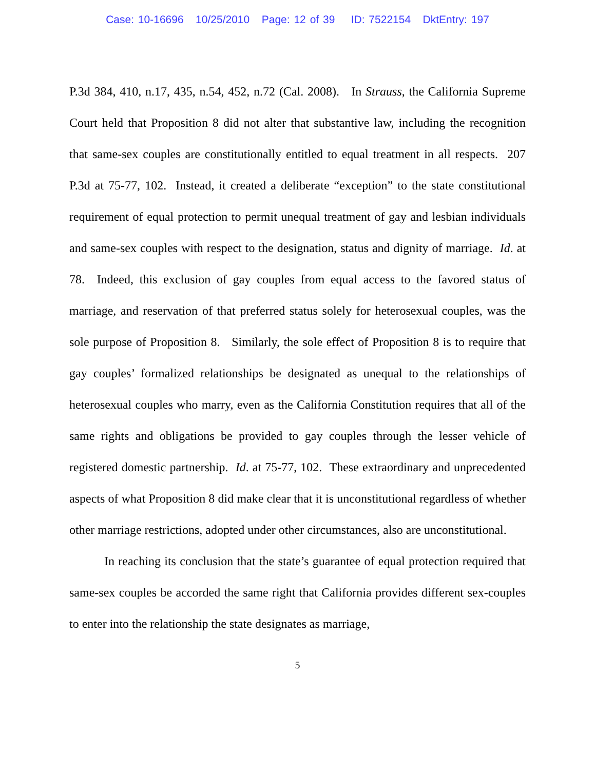Case: 10-16696 10/25/2010 Page: 12 of 39 ID: 7522154 DktEntry: 197
P.3d 384, 410, n.17, 435, n.54, 452, n.72 (Cal. 2008). In Strauss, the California Supreme Court held that Proposition 8 did not alter that substantive law, including the recognition that same-sex couples are constitutionally entitled to equal treatment in all respects. 207 P.3d at 75-77, 102. Instead, it created a deliberate “exception” to the state constitutional requirement of equal protection to permit unequal treatment of gay and lesbian individuals and same-sex couples with respect to the designation, status and dignity of marriage. Id. at 78. Indeed, this exclusion of gay couples from equal access to the favored status of marriage, and reservation of that preferred status solely for heterosexual couples, was the sole purpose of Proposition 8. Similarly, the sole effect of Proposition 8 is to require that gay couples’ formalized relationships be designated as unequal to the relationships of heterosexual couples who marry, even as the California Constitution requires that all of the same rights and obligations be provided to gay couples through the lesser vehicle of registered domestic partnership. Id. at 75-77, 102. These extraordinary and unprecedented aspects of what Proposition 8 did make clear that it is unconstitutional regardless of whether other marriage restrictions, adopted under other circumstances, also are unconstitutional.
In reaching its conclusion that the state’s guarantee of equal protection required that same-sex couples be accorded the same right that California provides different sex-couples to enter into the relationship the state designates as marriage,
5